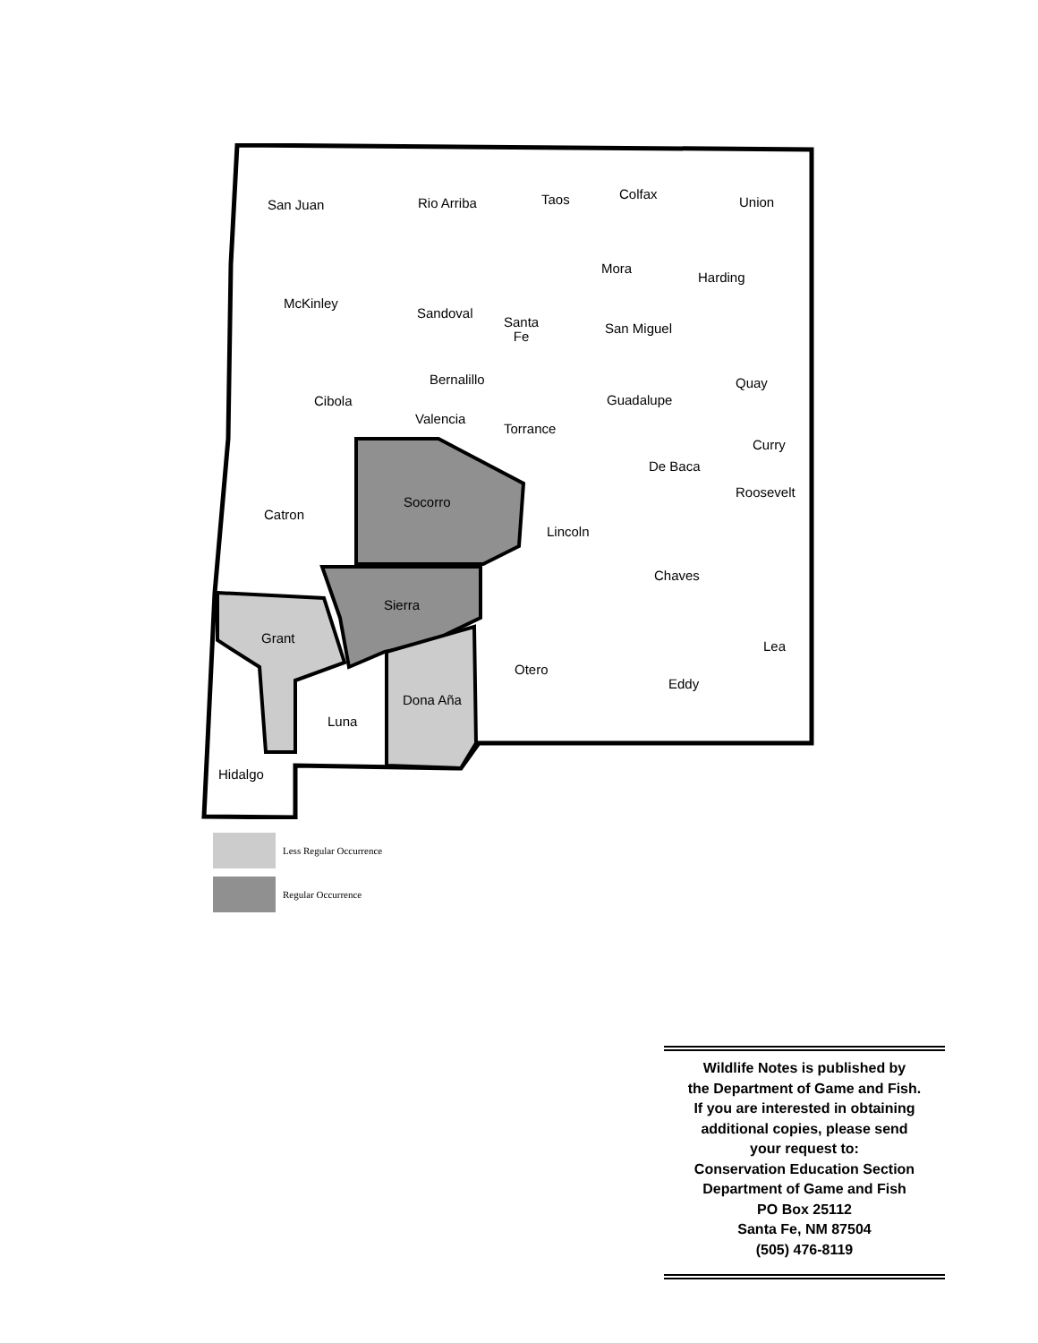San Juan Rio Arriba Taos Colfax
Union
Mora
Harding
McKinley
Sandoval
Santa
Fe
San Miguel
Bernalillo Quay
Cibola Guadalupe
Valencia
Torrance
Curry
De Baca
Roosevelt
Socorro
Catron
Lincoln
Chaves
Sierra
Grant
Lea
Otero
Eddy
Dona Aña
Luna
Hidalgo
Less Regular Occurrence
Regular Occurrence
Wildlife Notes is published by
the Department of Game and Fish.
If you are interested in obtaining
additional copies, please send
your request to:
Conservation Education Section
Department of Game and Fish
PO Box 25112
Santa Fe, NM 87504
(505) 476-8119